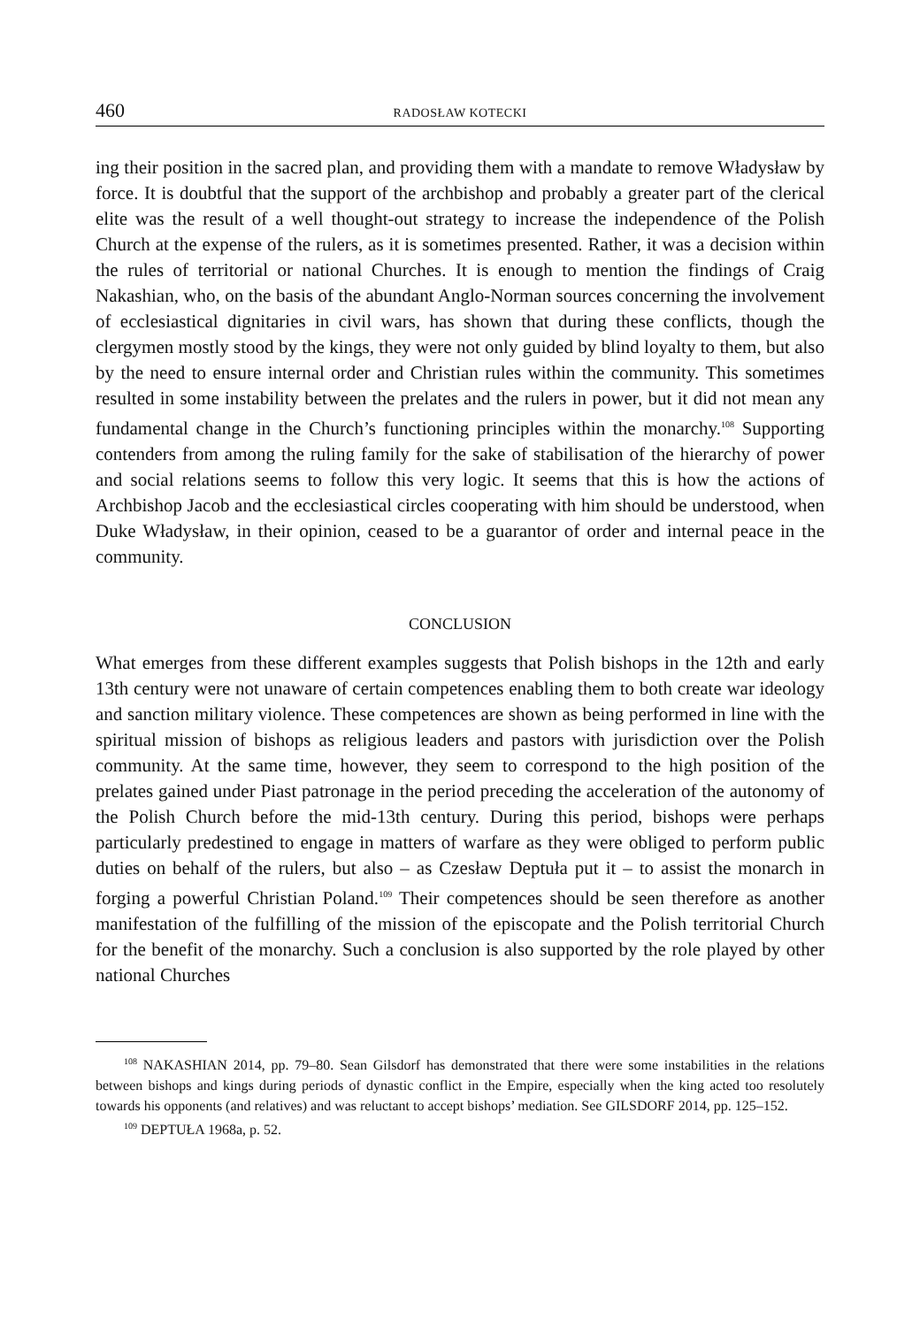460 RADOSŁAW KOTECKI
ing their position in the sacred plan, and providing them with a mandate to remove Władysław by force. It is doubtful that the support of the archbishop and probably a greater part of the clerical elite was the result of a well thought-out strategy to increase the independence of the Polish Church at the expense of the rulers, as it is sometimes presented. Rather, it was a decision within the rules of territorial or national Churches. It is enough to mention the findings of Craig Nakashian, who, on the basis of the abundant Anglo-Norman sources concerning the involvement of ecclesiastical dignitaries in civil wars, has shown that during these conflicts, though the clergymen mostly stood by the kings, they were not only guided by blind loyalty to them, but also by the need to ensure internal order and Christian rules within the community. This sometimes resulted in some instability between the prelates and the rulers in power, but it did not mean any fundamental change in the Church’s functioning principles within the monarchy.<sup>108</sup> Supporting contenders from among the ruling family for the sake of stabilisation of the hierarchy of power and social relations seems to follow this very logic. It seems that this is how the actions of Archbishop Jacob and the ecclesiastical circles cooperating with him should be understood, when Duke Władysław, in their opinion, ceased to be a guarantor of order and internal peace in the community.
CONCLUSION
What emerges from these different examples suggests that Polish bishops in the 12th and early 13th century were not unaware of certain competences enabling them to both create war ideology and sanction military violence. These competences are shown as being performed in line with the spiritual mission of bishops as religious leaders and pastors with jurisdiction over the Polish community. At the same time, however, they seem to correspond to the high position of the prelates gained under Piast patronage in the period preceding the acceleration of the autonomy of the Polish Church before the mid-13th century. During this period, bishops were perhaps particularly predestined to engage in matters of warfare as they were obliged to perform public duties on behalf of the rulers, but also – as Czesław Deptuła put it – to assist the monarch in forging a powerful Christian Poland.<sup>109</sup> Their competences should be seen therefore as another manifestation of the fulfilling of the mission of the episcopate and the Polish territorial Church for the benefit of the monarchy. Such a conclusion is also supported by the role played by other national Churches
<sup>108</sup> NAKASHIAN 2014, pp. 79–80. Sean Gilsdorf has demonstrated that there were some instabilities in the relations between bishops and kings during periods of dynastic conflict in the Empire, especially when the king acted too resolutely towards his opponents (and relatives) and was reluctant to accept bishops’ mediation. See GILSDORF 2014, pp. 125–152.
<sup>109</sup> DEPTUŁA 1968a, p. 52.